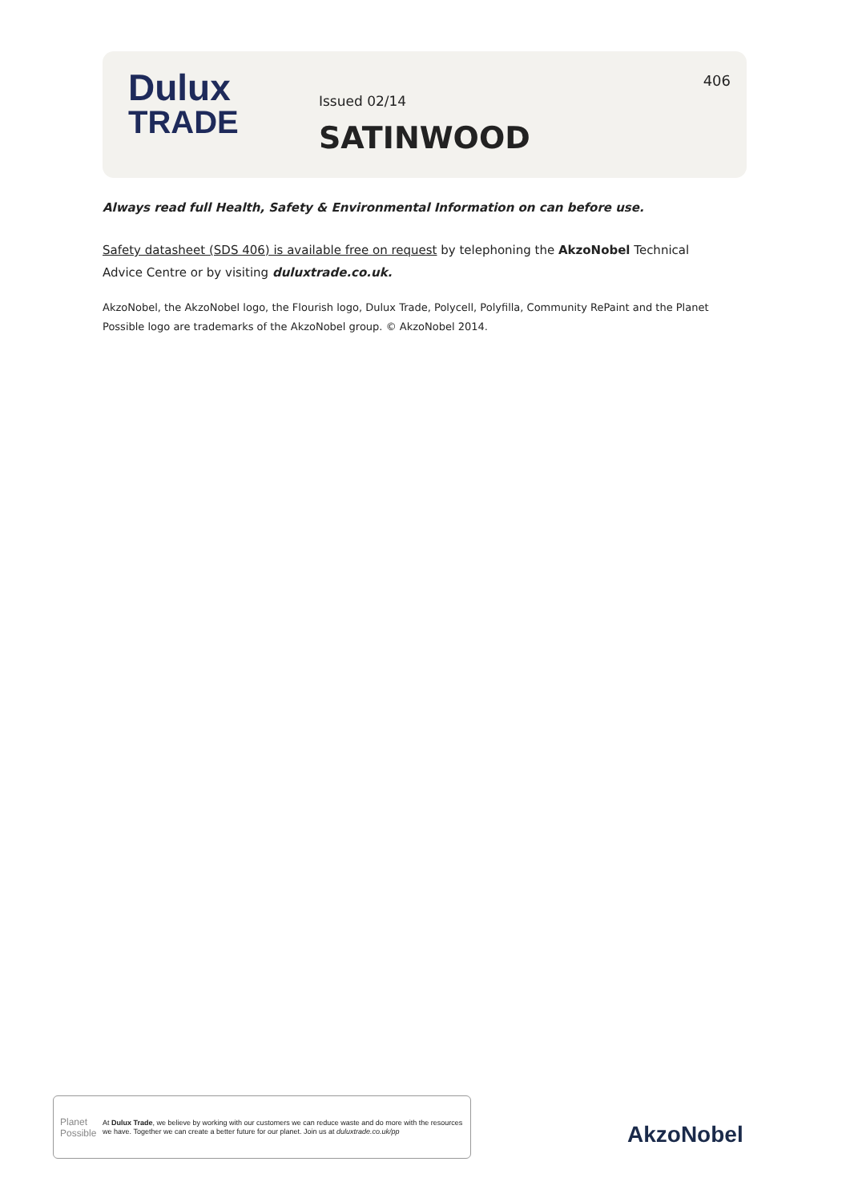Dulux
TRADE
Issued 02/14
SATINWOOD
406
Always read full Health, Safety & Environmental Information on can before use.
Safety datasheet (SDS 406) is available free on request by telephoning the AkzoNobel Technical Advice Centre or by visiting duluxtrade.co.uk.
AkzoNobel, the AkzoNobel logo, the Flourish logo, Dulux Trade, Polycell, Polyfilla, Community RePaint and the Planet Possible logo are trademarks of the AkzoNobel group. © AkzoNobel 2014.
Planet
Possible
At Dulux Trade, we believe by working with our customers we can reduce waste and do more with the resources we have. Together we can create a better future for our planet. Join us at duluxtrade.co.uk/pp
AkzoNobel